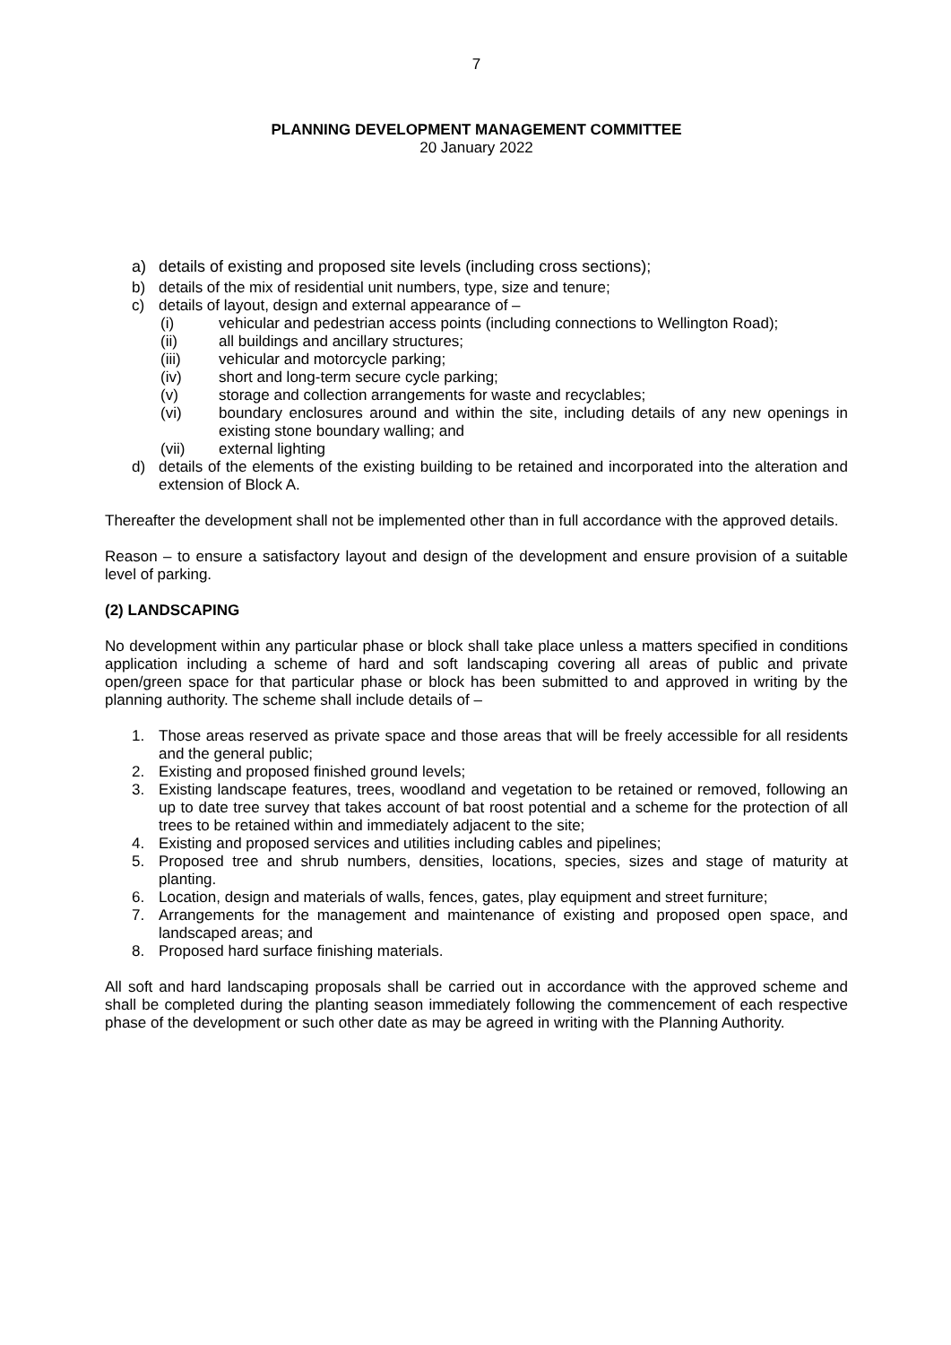7
PLANNING DEVELOPMENT MANAGEMENT COMMITTEE
20 January 2022
a) details of existing and proposed site levels (including cross sections);
b) details of the mix of residential unit numbers, type, size and tenure;
c) details of layout, design and external appearance of –
(i) vehicular and pedestrian access points (including connections to Wellington Road);
(ii) all buildings and ancillary structures;
(iii) vehicular and motorcycle parking;
(iv) short and long-term secure cycle parking;
(v) storage and collection arrangements for waste and recyclables;
(vi) boundary enclosures around and within the site, including details of any new openings in existing stone boundary walling; and
(vii) external lighting
d) details of the elements of the existing building to be retained and incorporated into the alteration and extension of Block A.
Thereafter the development shall not be implemented other than in full accordance with the approved details.
Reason – to ensure a satisfactory layout and design of the development and ensure provision of a suitable level of parking.
(2) LANDSCAPING
No development within any particular phase or block shall take place unless a matters specified in conditions application including a scheme of hard and soft landscaping covering all areas of public and private open/green space for that particular phase or block has been submitted to and approved in writing by the planning authority. The scheme shall include details of –
1. Those areas reserved as private space and those areas that will be freely accessible for all residents and the general public;
2. Existing and proposed finished ground levels;
3. Existing landscape features, trees, woodland and vegetation to be retained or removed, following an up to date tree survey that takes account of bat roost potential and a scheme for the protection of all trees to be retained within and immediately adjacent to the site;
4. Existing and proposed services and utilities including cables and pipelines;
5. Proposed tree and shrub numbers, densities, locations, species, sizes and stage of maturity at planting.
6. Location, design and materials of walls, fences, gates, play equipment and street furniture;
7. Arrangements for the management and maintenance of existing and proposed open space, and landscaped areas; and
8. Proposed hard surface finishing materials.
All soft and hard landscaping proposals shall be carried out in accordance with the approved scheme and shall be completed during the planting season immediately following the commencement of each respective phase of the development or such other date as may be agreed in writing with the Planning Authority.